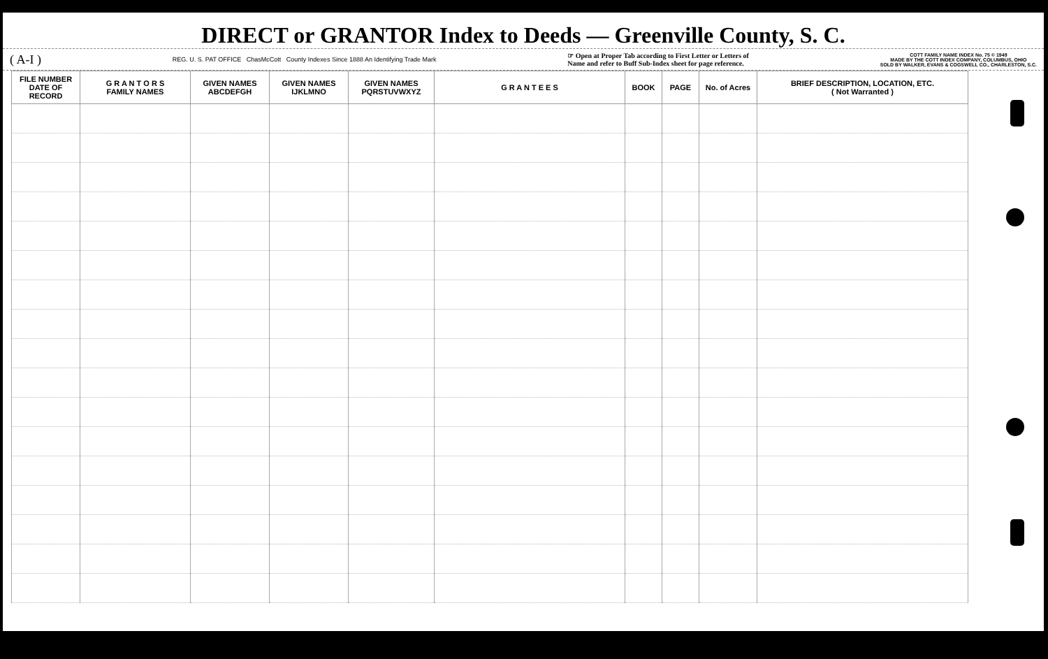DIRECT or GRANTOR Index to Deeds — Greenville County, S. C.
( A-I ) REG. U. S. PAT OFFICE ChasMcCott County Indexes Since 1888 An Identifying Trade Mark ☞ Open at Proper Tab according to First Letter or Letters of
Name and refer to Buff Sub-Index sheet for page reference. COTT FAMILY NAME INDEX No. 75 © 1949
MADE BY THE COTT INDEX COMPANY, COLUMBUS, OHIO
SOLD BY WALKER, EVANS & COGSWELL CO., CHARLESTON, S.C.
| FILE NUMBER DATE OF RECORD | G R A N T O R S FAMILY NAMES | GIVEN NAMES ABCDEFGH | GIVEN NAMES IJKLMNO | GIVEN NAMES PQRSTUVWXYZ | G R A N T E E S | BOOK | PAGE | No. of Acres | BRIEF DESCRIPTION, LOCATION, ETC. ( Not Warranted ) |
| --- | --- | --- | --- | --- | --- | --- | --- | --- | --- |